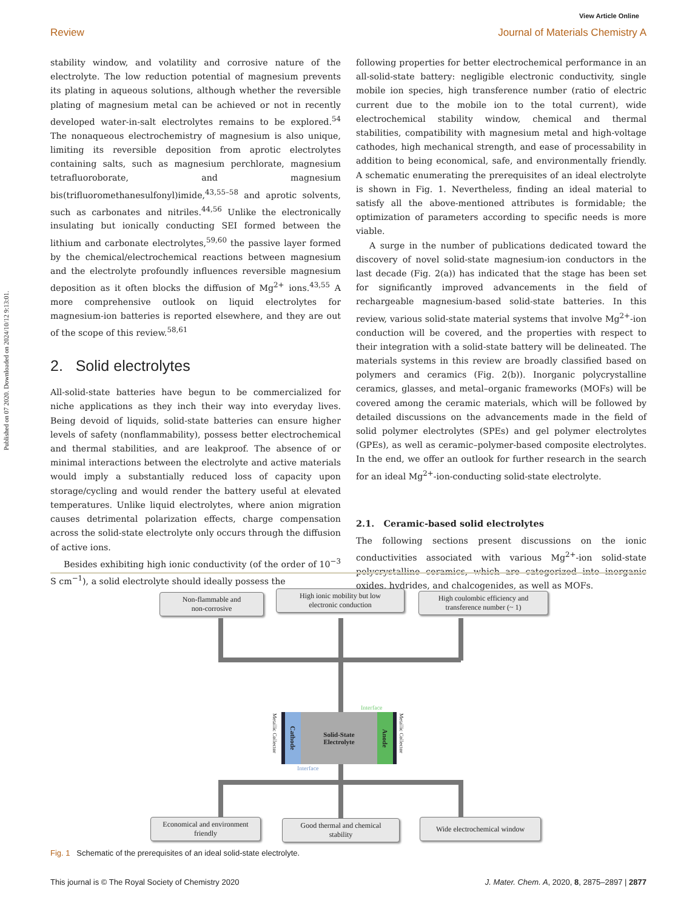View Article Online
Review Journal of Materials Chemistry A
Published on 07 2020. Downloaded on 2024/10/12 9:13:01.
stability window, and volatility and corrosive nature of the electrolyte. The low reduction potential of magnesium prevents its plating in aqueous solutions, although whether the reversible plating of magnesium metal can be achieved or not in recently developed water-in-salt electrolytes remains to be explored.<sup>54</sup> The nonaqueous electrochemistry of magnesium is also unique, limiting its reversible deposition from aprotic electrolytes containing salts, such as magnesium perchlorate, magnesium tetrafluoroborate, and magnesium bis(trifluoromethanesulfonyl)imide,<sup>43,55–58</sup> and aprotic solvents, such as carbonates and nitriles.<sup>44,56</sup> Unlike the electronically insulating but ionically conducting SEI formed between the lithium and carbonate electrolytes,<sup>59,60</sup> the passive layer formed by the chemical/electrochemical reactions between magnesium and the electrolyte profoundly influences reversible magnesium deposition as it often blocks the diffusion of Mg<sup>2+</sup> ions.<sup>43,55</sup> A more comprehensive outlook on liquid electrolytes for magnesium-ion batteries is reported elsewhere, and they are out of the scope of this review.<sup>58,61</sup>
2. Solid electrolytes
All-solid-state batteries have begun to be commercialized for niche applications as they inch their way into everyday lives. Being devoid of liquids, solid-state batteries can ensure higher levels of safety (nonflammability), possess better electrochemical and thermal stabilities, and are leakproof. The absence of or minimal interactions between the electrolyte and active materials would imply a substantially reduced loss of capacity upon storage/cycling and would render the battery useful at elevated temperatures. Unlike liquid electrolytes, where anion migration causes detrimental polarization effects, charge compensation across the solid-state electrolyte only occurs through the diffusion of active ions.
Besides exhibiting high ionic conductivity (of the order of 10<sup>−3</sup> S cm<sup>−1</sup>), a solid electrolyte should ideally possess the
following properties for better electrochemical performance in an all-solid-state battery: negligible electronic conductivity, single mobile ion species, high transference number (ratio of electric current due to the mobile ion to the total current), wide electrochemical stability window, chemical and thermal stabilities, compatibility with magnesium metal and high-voltage cathodes, high mechanical strength, and ease of processability in addition to being economical, safe, and environmentally friendly. A schematic enumerating the prerequisites of an ideal electrolyte is shown in Fig. 1. Nevertheless, finding an ideal material to satisfy all the above-mentioned attributes is formidable; the optimization of parameters according to specific needs is more viable.
A surge in the number of publications dedicated toward the discovery of novel solid-state magnesium-ion conductors in the last decade (Fig. 2(a)) has indicated that the stage has been set for significantly improved advancements in the field of rechargeable magnesium-based solid-state batteries. In this review, various solid-state material systems that involve Mg<sup>2+</sup>-ion conduction will be covered, and the properties with respect to their integration with a solid-state battery will be delineated. The materials systems in this review are broadly classified based on polymers and ceramics (Fig. 2(b)). Inorganic polycrystalline ceramics, glasses, and metal–organic frameworks (MOFs) will be covered among the ceramic materials, which will be followed by detailed discussions on the advancements made in the field of solid polymer electrolytes (SPEs) and gel polymer electrolytes (GPEs), as well as ceramic–polymer-based composite electrolytes. In the end, we offer an outlook for further research in the search for an ideal Mg<sup>2+</sup>-ion-conducting solid-state electrolyte.
2.1. Ceramic-based solid electrolytes
The following sections present discussions on the ionic conductivities associated with various Mg<sup>2+</sup>-ion solid-state polycrystalline ceramics, which are categorized into inorganic oxides, hydrides, and chalcogenides, as well as MOFs.
Non-flammable and
non-corrosive
High ionic mobility but low
electronic conduction
High coulombic efficiency and
transference number (~ 1)
Cathode
Solid-State
Electrolyte
Anode
Interface
Interface
Metallic Collector
Metallic Collector
Economical and environment
friendly
Good thermal and chemical
stability
Wide electrochemical window
Fig. 1 Schematic of the prerequisites of an ideal solid-state electrolyte.
This journal is © The Royal Society of Chemistry 2020 J. Mater. Chem. A, 2020, 8, 2875–2897 | 2877